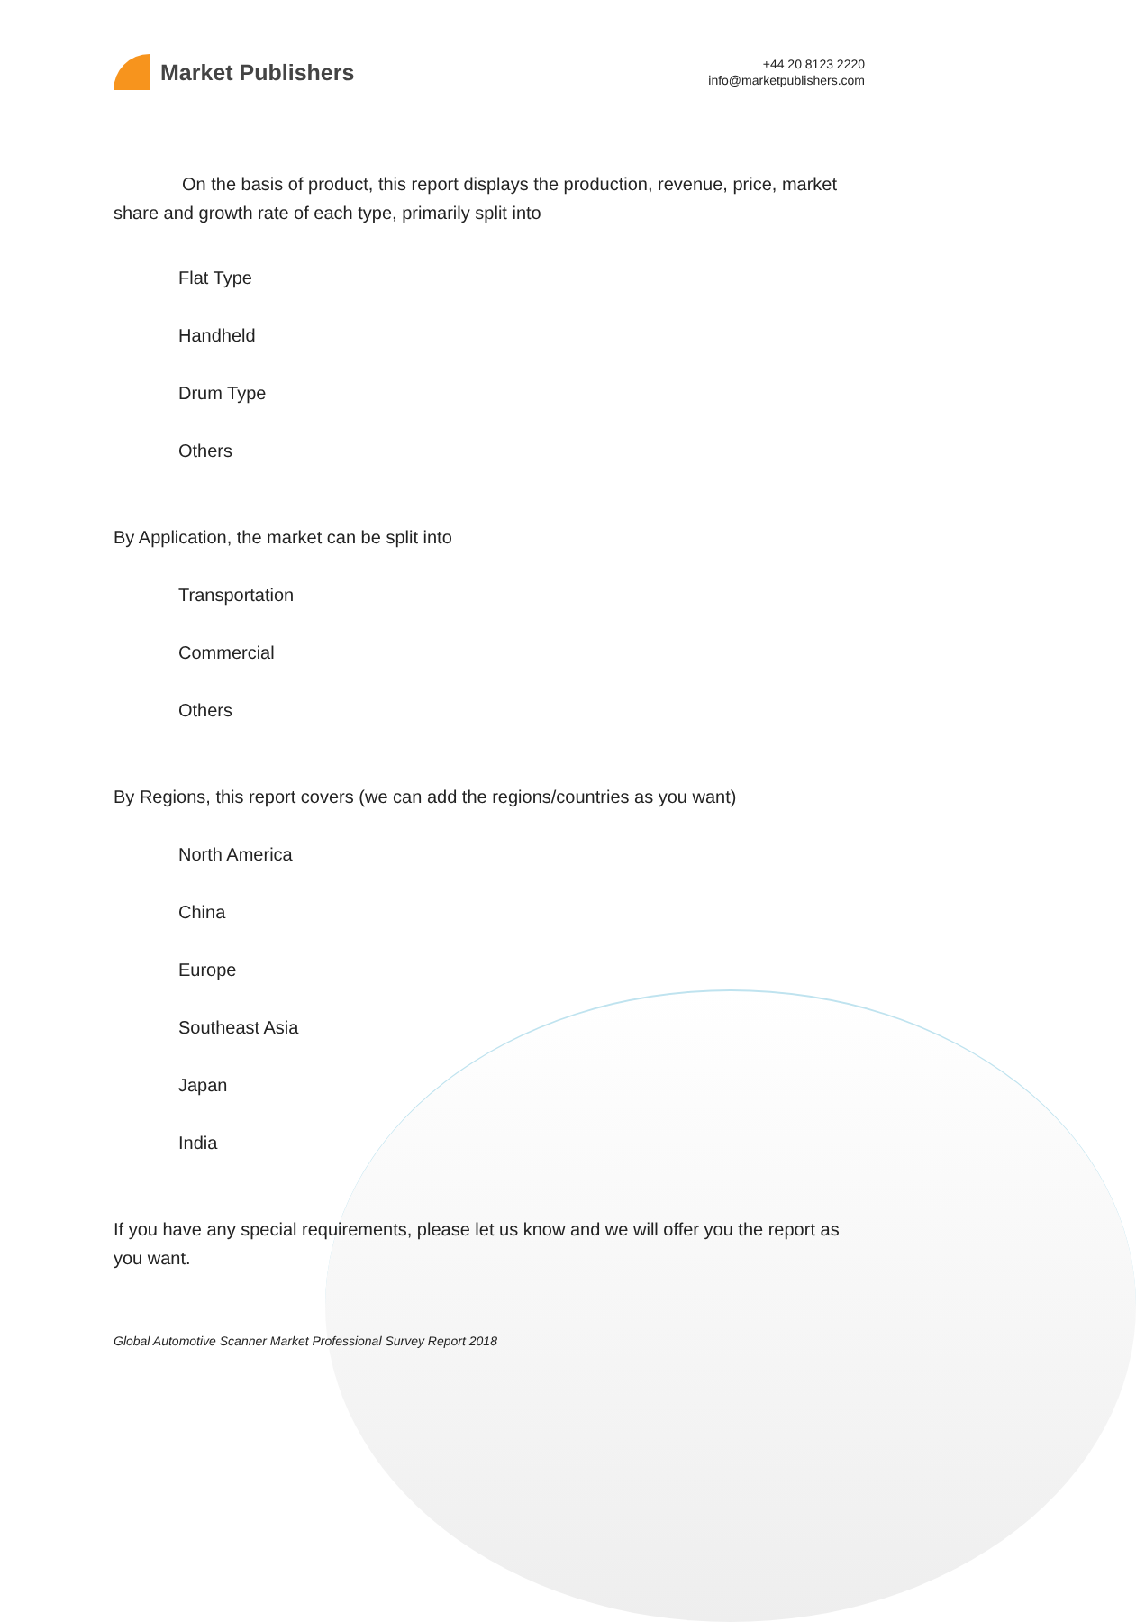Market Publishers
+44 20 8123 2220
info@marketpublishers.com
On the basis of product, this report displays the production, revenue, price, market share and growth rate of each type, primarily split into
Flat Type
Handheld
Drum Type
Others
By Application, the market can be split into
Transportation
Commercial
Others
By Regions, this report covers (we can add the regions/countries as you want)
North America
China
Europe
Southeast Asia
Japan
India
If you have any special requirements, please let us know and we will offer you the report as you want.
Global Automotive Scanner Market Professional Survey Report 2018